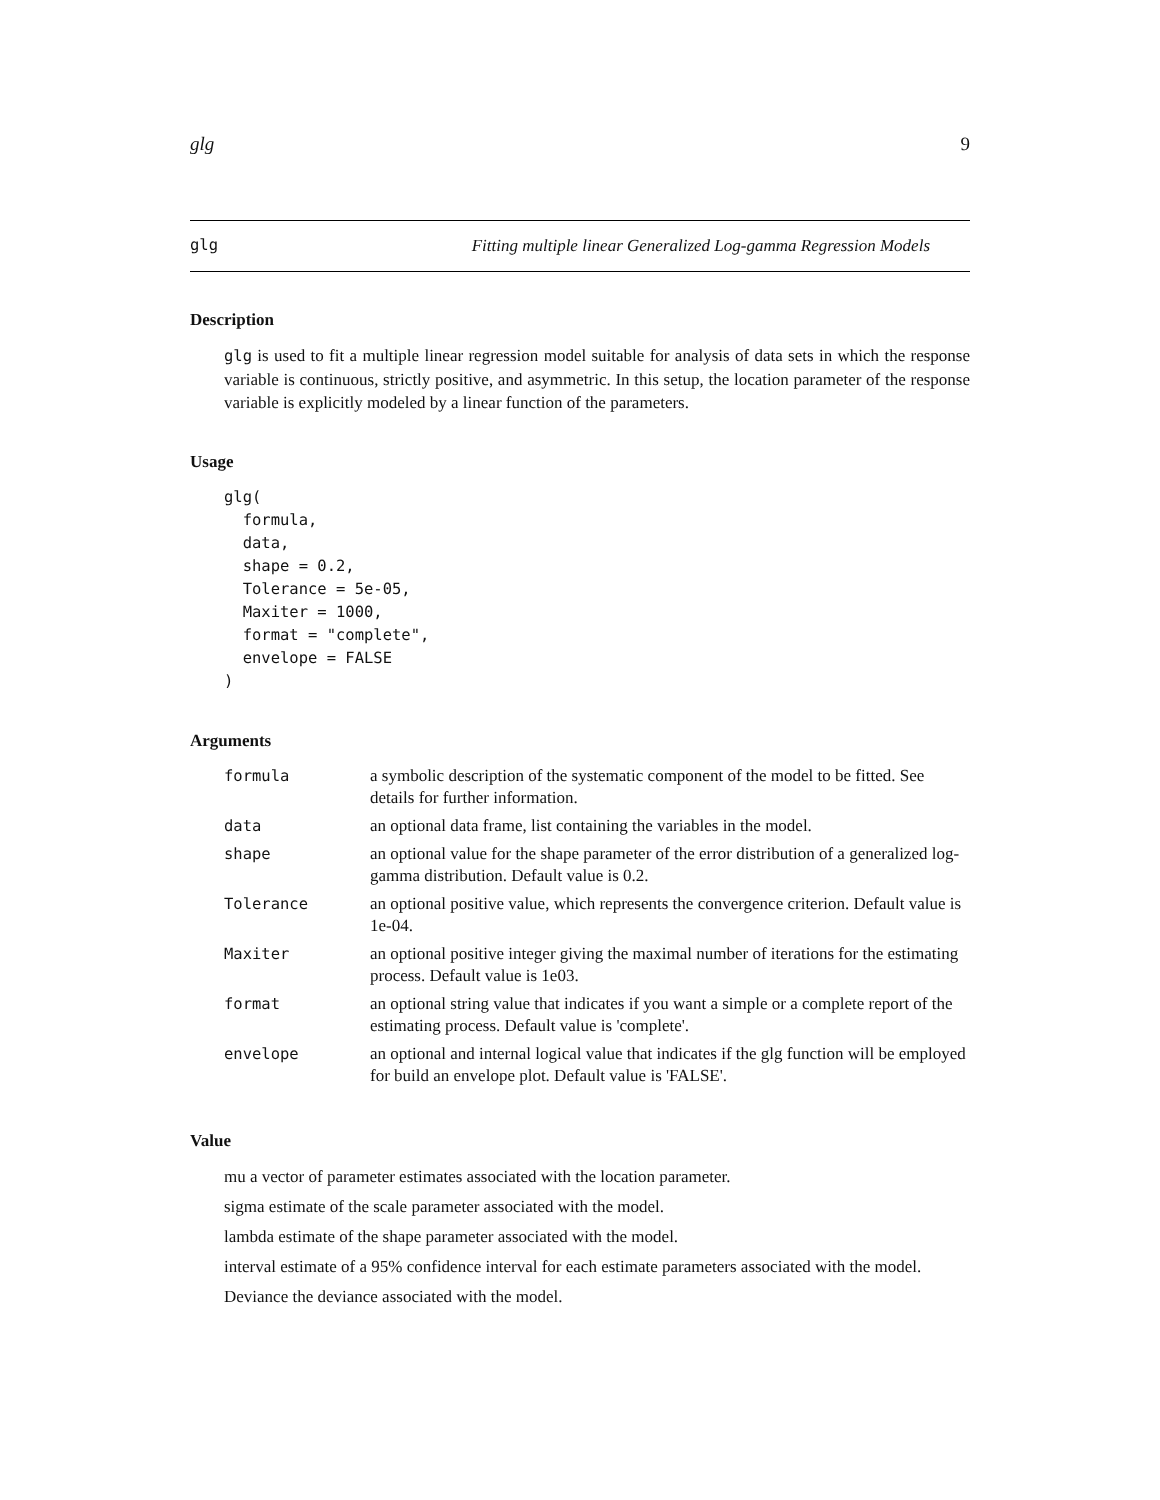glg 9
glg Fitting multiple linear Generalized Log-gamma Regression Models
Description
glg is used to fit a multiple linear regression model suitable for analysis of data sets in which the response variable is continuous, strictly positive, and asymmetric. In this setup, the location parameter of the response variable is explicitly modeled by a linear function of the parameters.
Usage
glg(
  formula,
  data,
  shape = 0.2,
  Tolerance = 5e-05,
  Maxiter = 1000,
  format = "complete",
  envelope = FALSE
)
Arguments
| formula | a symbolic description of the systematic component of the model to be fitted. See details for further information. |
| data | an optional data frame, list containing the variables in the model. |
| shape | an optional value for the shape parameter of the error distribution of a generalized log-gamma distribution. Default value is 0.2. |
| Tolerance | an optional positive value, which represents the convergence criterion. Default value is 1e-04. |
| Maxiter | an optional positive integer giving the maximal number of iterations for the estimating process. Default value is 1e03. |
| format | an optional string value that indicates if you want a simple or a complete report of the estimating process. Default value is 'complete'. |
| envelope | an optional and internal logical value that indicates if the glg function will be employed for build an envelope plot. Default value is 'FALSE'. |
Value
mu a vector of parameter estimates associated with the location parameter.
sigma estimate of the scale parameter associated with the model.
lambda estimate of the shape parameter associated with the model.
interval estimate of a 95% confidence interval for each estimate parameters associated with the model.
Deviance the deviance associated with the model.